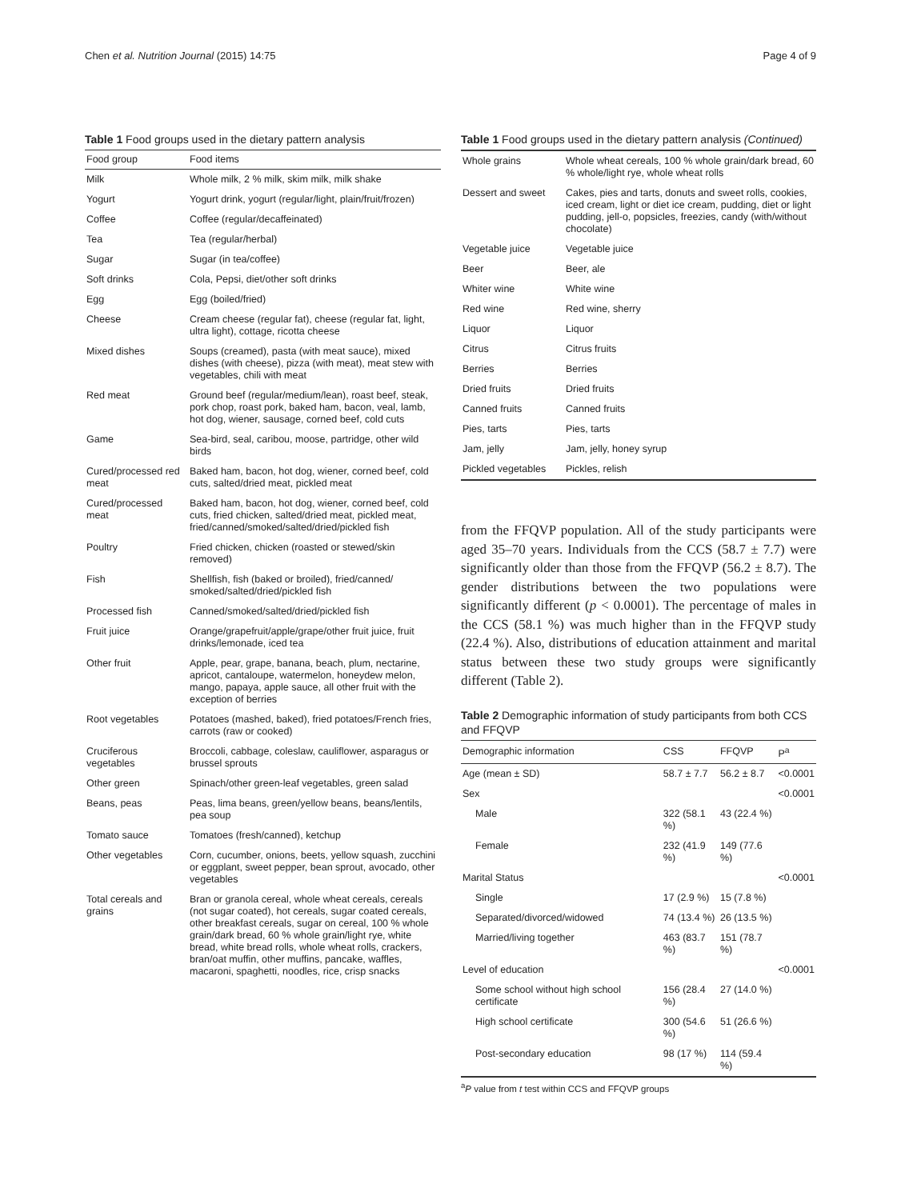Chen et al. Nutrition Journal (2015) 14:75 Page 4 of 9
Table 1 Food groups used in the dietary pattern analysis
| Food group | Food items |
| --- | --- |
| Milk | Whole milk, 2 % milk, skim milk, milk shake |
| Yogurt | Yogurt drink, yogurt (regular/light, plain/fruit/frozen) |
| Coffee | Coffee (regular/decaffeinated) |
| Tea | Tea (regular/herbal) |
| Sugar | Sugar (in tea/coffee) |
| Soft drinks | Cola, Pepsi, diet/other soft drinks |
| Egg | Egg (boiled/fried) |
| Cheese | Cream cheese (regular fat), cheese (regular fat, light, ultra light), cottage, ricotta cheese |
| Mixed dishes | Soups (creamed), pasta (with meat sauce), mixed dishes (with cheese), pizza (with meat), meat stew with vegetables, chili with meat |
| Red meat | Ground beef (regular/medium/lean), roast beef, steak, pork chop, roast pork, baked ham, bacon, veal, lamb, hot dog, wiener, sausage, corned beef, cold cuts |
| Game | Sea-bird, seal, caribou, moose, partridge, other wild birds |
| Cured/processed red meat | Baked ham, bacon, hot dog, wiener, corned beef, cold cuts, salted/dried meat, pickled meat |
| Cured/processed meat | Baked ham, bacon, hot dog, wiener, corned beef, cold cuts, fried chicken, salted/dried meat, pickled meat, fried/canned/smoked/salted/dried/pickled fish |
| Poultry | Fried chicken, chicken (roasted or stewed/skin removed) |
| Fish | Shellfish, fish (baked or broiled), fried/canned/ smoked/salted/dried/pickled fish |
| Processed fish | Canned/smoked/salted/dried/pickled fish |
| Fruit juice | Orange/grapefruit/apple/grape/other fruit juice, fruit drinks/lemonade, iced tea |
| Other fruit | Apple, pear, grape, banana, beach, plum, nectarine, apricot, cantaloupe, watermelon, honeydew melon, mango, papaya, apple sauce, all other fruit with the exception of berries |
| Root vegetables | Potatoes (mashed, baked), fried potatoes/French fries, carrots (raw or cooked) |
| Cruciferous vegetables | Broccoli, cabbage, coleslaw, cauliflower, asparagus or brussel sprouts |
| Other green | Spinach/other green-leaf vegetables, green salad |
| Beans, peas | Peas, lima beans, green/yellow beans, beans/lentils, pea soup |
| Tomato sauce | Tomatoes (fresh/canned), ketchup |
| Other vegetables | Corn, cucumber, onions, beets, yellow squash, zucchini or eggplant, sweet pepper, bean sprout, avocado, other vegetables |
| Total cereals and grains | Bran or granola cereal, whole wheat cereals, cereals (not sugar coated), hot cereals, sugar coated cereals, other breakfast cereals, sugar on cereal, 100 % whole grain/dark bread, 60 % whole grain/light rye, white bread, white bread rolls, whole wheat rolls, crackers, bran/oat muffin, other muffins, pancake, waffles, macaroni, spaghetti, noodles, rice, crisp snacks |
Table 1 Food groups used in the dietary pattern analysis (Continued)
| Whole grains | Whole wheat cereals, 100 % whole grain/dark bread, 60 % whole/light rye, whole wheat rolls |
| Dessert and sweet | Cakes, pies and tarts, donuts and sweet rolls, cookies, iced cream, light or diet ice cream, pudding, diet or light pudding, jell-o, popsicles, freezies, candy (with/without chocolate) |
| Vegetable juice | Vegetable juice |
| Beer | Beer, ale |
| Whiter wine | White wine |
| Red wine | Red wine, sherry |
| Liquor | Liquor |
| Citrus | Citrus fruits |
| Berries | Berries |
| Dried fruits | Dried fruits |
| Canned fruits | Canned fruits |
| Pies, tarts | Pies, tarts |
| Jam, jelly | Jam, jelly, honey syrup |
| Pickled vegetables | Pickles, relish |
from the FFQVP population. All of the study participants were aged 35–70 years. Individuals from the CCS (58.7 ± 7.7) were significantly older than those from the FFQVP (56.2 ± 8.7). The gender distributions between the two populations were significantly different (p < 0.0001). The percentage of males in the CCS (58.1 %) was much higher than in the FFQVP study (22.4 %). Also, distributions of education attainment and marital status between these two study groups were significantly different (Table 2).
Table 2 Demographic information of study participants from both CCS and FFQVP
| Demographic information | CSS | FFQVP | P<sup>a</sup> |
| --- | --- | --- | --- |
| Age (mean ± SD) | 58.7 ± 7.7 | 56.2 ± 8.7 | <0.0001 |
| Sex | | | <0.0001 |
| Male | 322 (58.1 %) | 43 (22.4 %) | |
| Female | 232 (41.9 %) | 149 (77.6 %) | |
| Marital Status | | | <0.0001 |
| Single | 17 (2.9 %) | 15 (7.8 %) | |
| Separated/divorced/widowed | 74 (13.4 %) | 26 (13.5 %) | |
| Married/living together | 463 (83.7 %) | 151 (78.7 %) | |
| Level of education | | | <0.0001 |
| Some school without high school certificate | 156 (28.4 %) | 27 (14.0 %) | |
| High school certificate | 300 (54.6 %) | 51 (26.6 %) | |
| Post-secondary education | 98 (17 %) | 114 (59.4 %) | |
<sup>a</sup> P value from t test within CCS and FFQVP groups